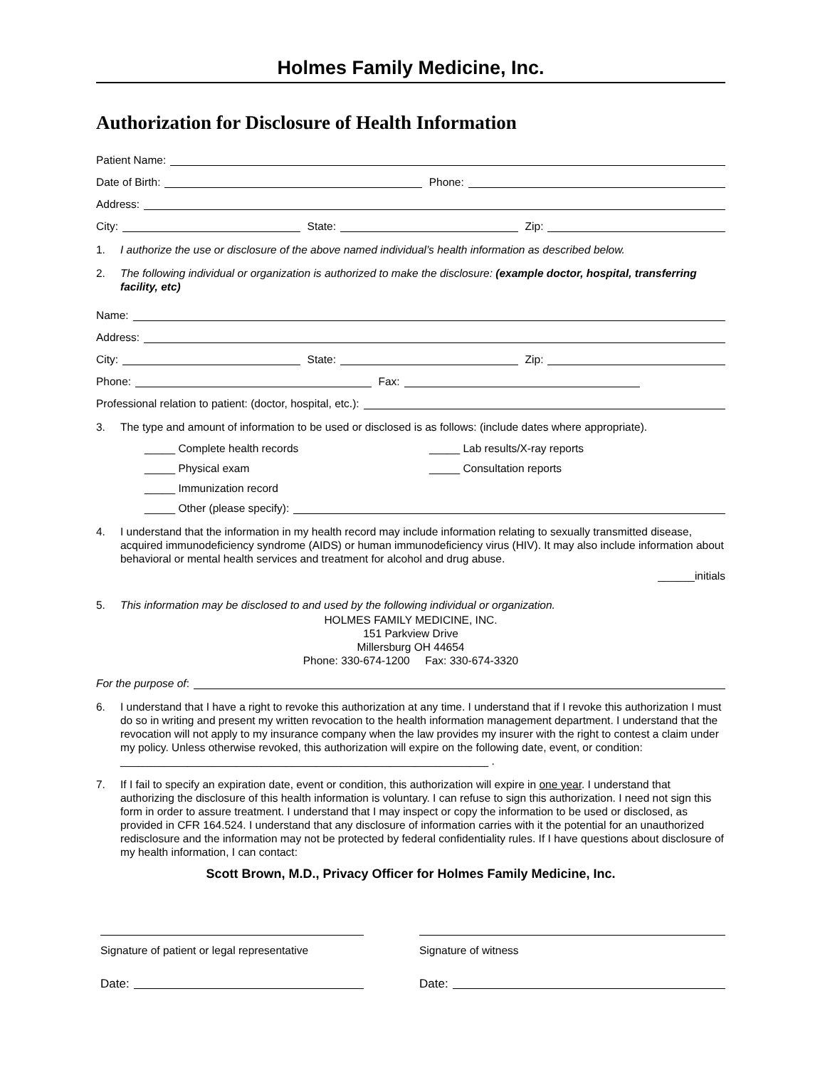Holmes Family Medicine, Inc.
Authorization for Disclosure of Health Information
Patient Name:
Date of Birth: Phone:
Address:
City: State: Zip:
1. I authorize the use or disclosure of the above named individual’s health information as described below.
2. The following individual or organization is authorized to make the disclosure: (example doctor, hospital, transferring facility, etc)
Name:
Address:
City: State: Zip:
Phone: Fax:
Professional relation to patient: (doctor, hospital, etc.):
3. The type and amount of information to be used or disclosed is as follows: (include dates where appropriate).
_____ Complete health records _____ Lab results/X-ray reports
_____ Physical exam _____ Consultation reports
_____ Immunization record
_____ Other (please specify):
4. I understand that the information in my health record may include information relating to sexually transmitted disease, acquired immunodeficiency syndrome (AIDS) or human immunodeficiency virus (HIV). It may also include information about behavioral or mental health services and treatment for alcohol and drug abuse.
______initials
5. This information may be disclosed to and used by the following individual or organization.
HOLMES FAMILY MEDICINE, INC.
151 Parkview Drive
Millersburg OH 44654
Phone: 330-674-1200 Fax: 330-674-3320
For the purpose of:
6. I understand that I have a right to revoke this authorization at any time. I understand that if I revoke this authorization I must do so in writing and present my written revocation to the health information management department. I understand that the revocation will not apply to my insurance company when the law provides my insurer with the right to contest a claim under my policy. Unless otherwise revoked, this authorization will expire on the following date, event, or condition: ____________________________________________________________ .
7. If I fail to specify an expiration date, event or condition, this authorization will expire in one year. I understand that authorizing the disclosure of this health information is voluntary. I can refuse to sign this authorization. I need not sign this form in order to assure treatment. I understand that I may inspect or copy the information to be used or disclosed, as provided in CFR 164.524. I understand that any disclosure of information carries with it the potential for an unauthorized redisclosure and the information may not be protected by federal confidentiality rules. If I have questions about disclosure of my health information, I can contact:
Scott Brown, M.D., Privacy Officer for Holmes Family Medicine, Inc.
Signature of patient or legal representative
Date:
Signature of witness
Date: